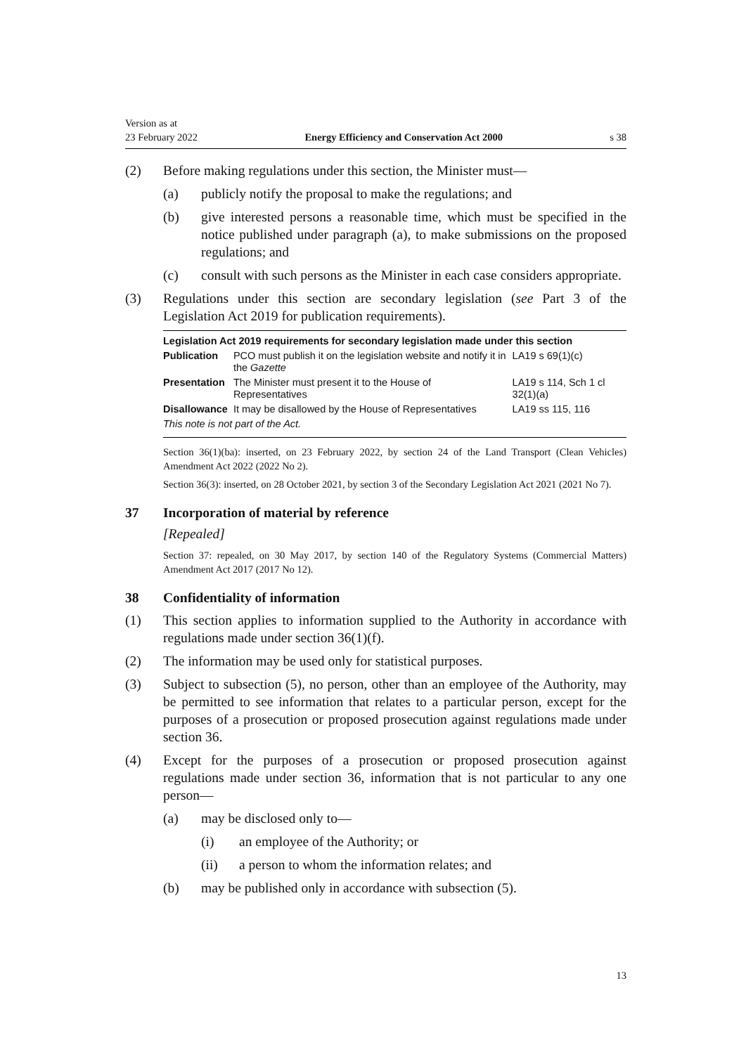Version as at
23 February 2022 Energy Efficiency and Conservation Act 2000 s 38
(2) Before making regulations under this section, the Minister must—
(a) publicly notify the proposal to make the regulations; and
(b) give interested persons a reasonable time, which must be specified in the notice published under paragraph (a), to make submissions on the proposed regulations; and
(c) consult with such persons as the Minister in each case considers appropriate.
(3) Regulations under this section are secondary legislation (see Part 3 of the Legislation Act 2019 for publication requirements).
| Legislation Act 2019 requirements for secondary legislation made under this section | | |
| --- | --- | --- |
| Publication | PCO must publish it on the legislation website and notify it in the Gazette | LA19 s 69(1)(c) |
| Presentation | The Minister must present it to the House of Representatives | LA19 s 114, Sch 1 cl 32(1)(a) |
| Disallowance | It may be disallowed by the House of Representatives | LA19 ss 115, 116 |
| This note is not part of the Act. | | |
Section 36(1)(ba): inserted, on 23 February 2022, by section 24 of the Land Transport (Clean Vehicles) Amendment Act 2022 (2022 No 2).
Section 36(3): inserted, on 28 October 2021, by section 3 of the Secondary Legislation Act 2021 (2021 No 7).
37 Incorporation of material by reference
[Repealed]
Section 37: repealed, on 30 May 2017, by section 140 of the Regulatory Systems (Commercial Matters) Amendment Act 2017 (2017 No 12).
38 Confidentiality of information
(1) This section applies to information supplied to the Authority in accordance with regulations made under section 36(1)(f).
(2) The information may be used only for statistical purposes.
(3) Subject to subsection (5), no person, other than an employee of the Authority, may be permitted to see information that relates to a particular person, except for the purposes of a prosecution or proposed prosecution against regulations made under section 36.
(4) Except for the purposes of a prosecution or proposed prosecution against regulations made under section 36, information that is not particular to any one person—
(a) may be disclosed only to—
(i) an employee of the Authority; or
(ii) a person to whom the information relates; and
(b) may be published only in accordance with subsection (5).
13